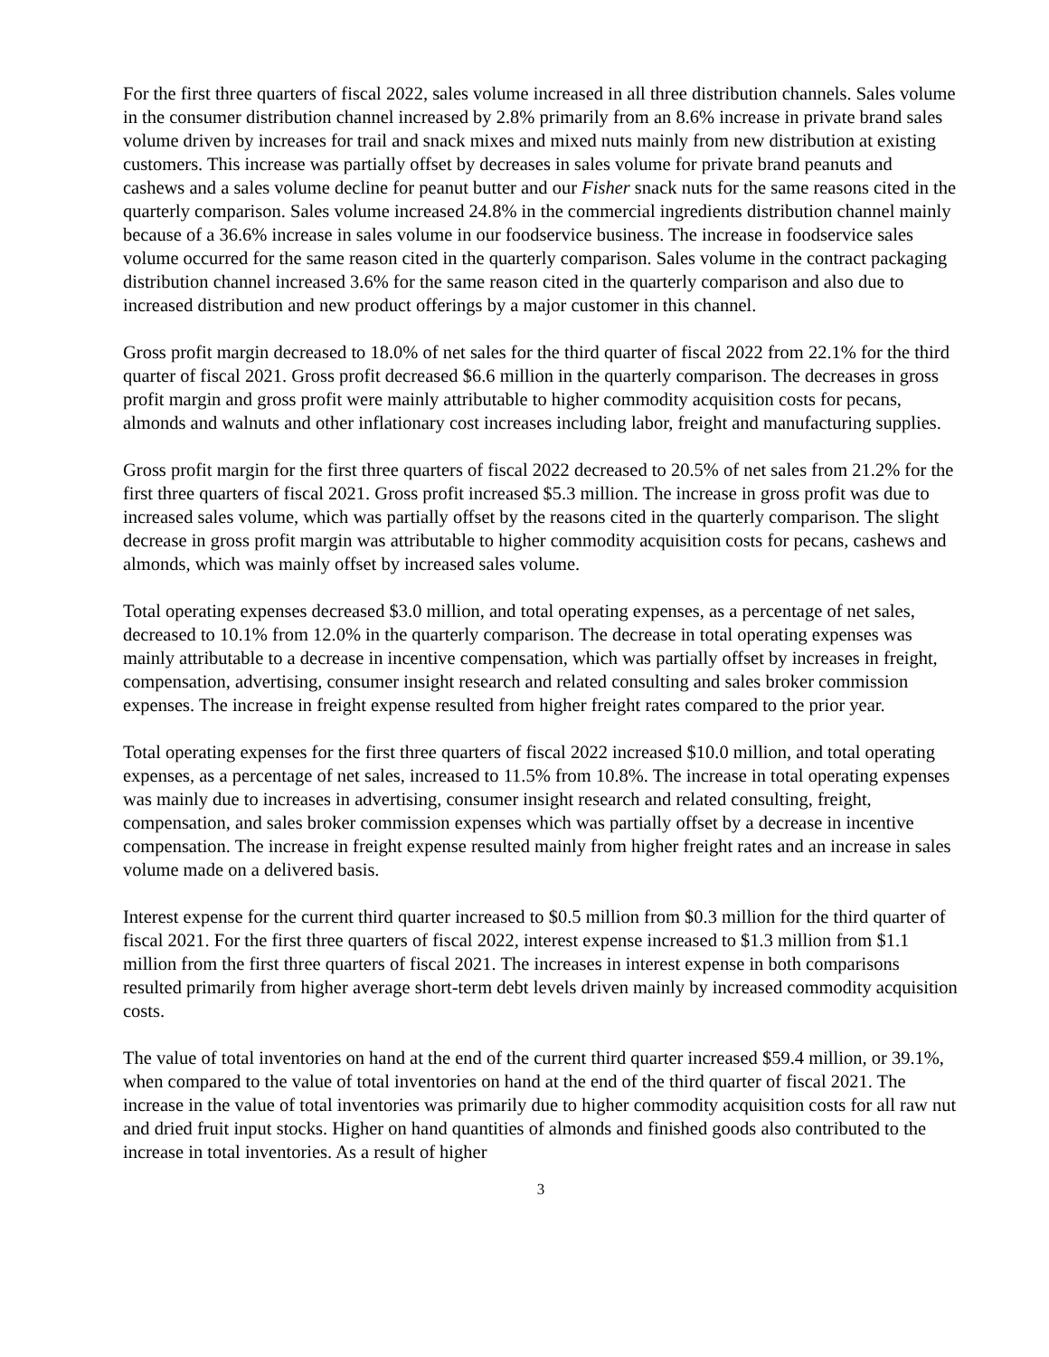For the first three quarters of fiscal 2022, sales volume increased in all three distribution channels. Sales volume in the consumer distribution channel increased by 2.8% primarily from an 8.6% increase in private brand sales volume driven by increases for trail and snack mixes and mixed nuts mainly from new distribution at existing customers. This increase was partially offset by decreases in sales volume for private brand peanuts and cashews and a sales volume decline for peanut butter and our Fisher snack nuts for the same reasons cited in the quarterly comparison. Sales volume increased 24.8% in the commercial ingredients distribution channel mainly because of a 36.6% increase in sales volume in our foodservice business. The increase in foodservice sales volume occurred for the same reason cited in the quarterly comparison. Sales volume in the contract packaging distribution channel increased 3.6% for the same reason cited in the quarterly comparison and also due to increased distribution and new product offerings by a major customer in this channel.
Gross profit margin decreased to 18.0% of net sales for the third quarter of fiscal 2022 from 22.1% for the third quarter of fiscal 2021. Gross profit decreased $6.6 million in the quarterly comparison. The decreases in gross profit margin and gross profit were mainly attributable to higher commodity acquisition costs for pecans, almonds and walnuts and other inflationary cost increases including labor, freight and manufacturing supplies.
Gross profit margin for the first three quarters of fiscal 2022 decreased to 20.5% of net sales from 21.2% for the first three quarters of fiscal 2021. Gross profit increased $5.3 million. The increase in gross profit was due to increased sales volume, which was partially offset by the reasons cited in the quarterly comparison. The slight decrease in gross profit margin was attributable to higher commodity acquisition costs for pecans, cashews and almonds, which was mainly offset by increased sales volume.
Total operating expenses decreased $3.0 million, and total operating expenses, as a percentage of net sales, decreased to 10.1% from 12.0% in the quarterly comparison. The decrease in total operating expenses was mainly attributable to a decrease in incentive compensation, which was partially offset by increases in freight, compensation, advertising, consumer insight research and related consulting and sales broker commission expenses. The increase in freight expense resulted from higher freight rates compared to the prior year.
Total operating expenses for the first three quarters of fiscal 2022 increased $10.0 million, and total operating expenses, as a percentage of net sales, increased to 11.5% from 10.8%. The increase in total operating expenses was mainly due to increases in advertising, consumer insight research and related consulting, freight, compensation, and sales broker commission expenses which was partially offset by a decrease in incentive compensation. The increase in freight expense resulted mainly from higher freight rates and an increase in sales volume made on a delivered basis.
Interest expense for the current third quarter increased to $0.5 million from $0.3 million for the third quarter of fiscal 2021. For the first three quarters of fiscal 2022, interest expense increased to $1.3 million from $1.1 million from the first three quarters of fiscal 2021. The increases in interest expense in both comparisons resulted primarily from higher average short-term debt levels driven mainly by increased commodity acquisition costs.
The value of total inventories on hand at the end of the current third quarter increased $59.4 million, or 39.1%, when compared to the value of total inventories on hand at the end of the third quarter of fiscal 2021. The increase in the value of total inventories was primarily due to higher commodity acquisition costs for all raw nut and dried fruit input stocks. Higher on hand quantities of almonds and finished goods also contributed to the increase in total inventories. As a result of higher
3